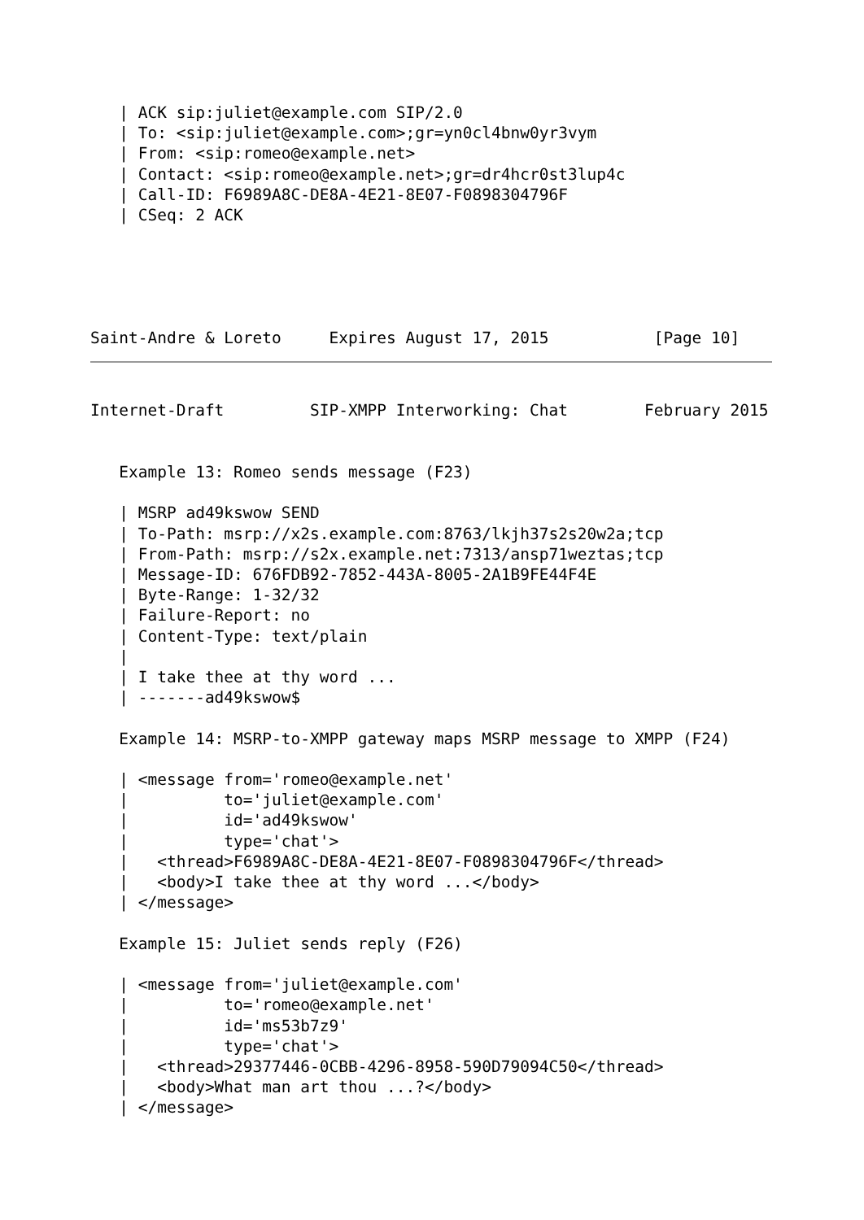| ACK sip:juliet@example.com SIP/2.0
   | To: <sip:juliet@example.com>;gr=yn0cl4bnw0yr3vym
   | From: <sip:romeo@example.net>
   | Contact: <sip:romeo@example.net>;gr=dr4hcr0st3lup4c
   | Call-ID: F6989A8C-DE8A-4E21-8E07-F0898304796F
   | CSeq: 2 ACK
Saint-Andre & Loreto     Expires August 17, 2015           [Page 10]
Internet-Draft         SIP-XMPP Interworking: Chat        February 2015


   Example 13: Romeo sends message (F23)

   | MSRP ad49kswow SEND
   | To-Path: msrp://x2s.example.com:8763/lkjh37s2s20w2a;tcp
   | From-Path: msrp://s2x.example.net:7313/ansp71weztas;tcp
   | Message-ID: 676FDB92-7852-443A-8005-2A1B9FE44F4E
   | Byte-Range: 1-32/32
   | Failure-Report: no
   | Content-Type: text/plain
   |
   | I take thee at thy word ...
   | -------ad49kswow$

   Example 14: MSRP-to-XMPP gateway maps MSRP message to XMPP (F24)

   | <message from='romeo@example.net'
   |          to='juliet@example.com'
   |          id='ad49kswow'
   |          type='chat'>
   |   <thread>F6989A8C-DE8A-4E21-8E07-F0898304796F</thread>
   |   <body>I take thee at thy word ...</body>
   | </message>

   Example 15: Juliet sends reply (F26)

   | <message from='juliet@example.com'
   |          to='romeo@example.net'
   |          id='ms53b7z9'
   |          type='chat'>
   |   <thread>29377446-0CBB-4296-8958-590D79094C50</thread>
   |   <body>What man art thou ...?</body>
   | </message>